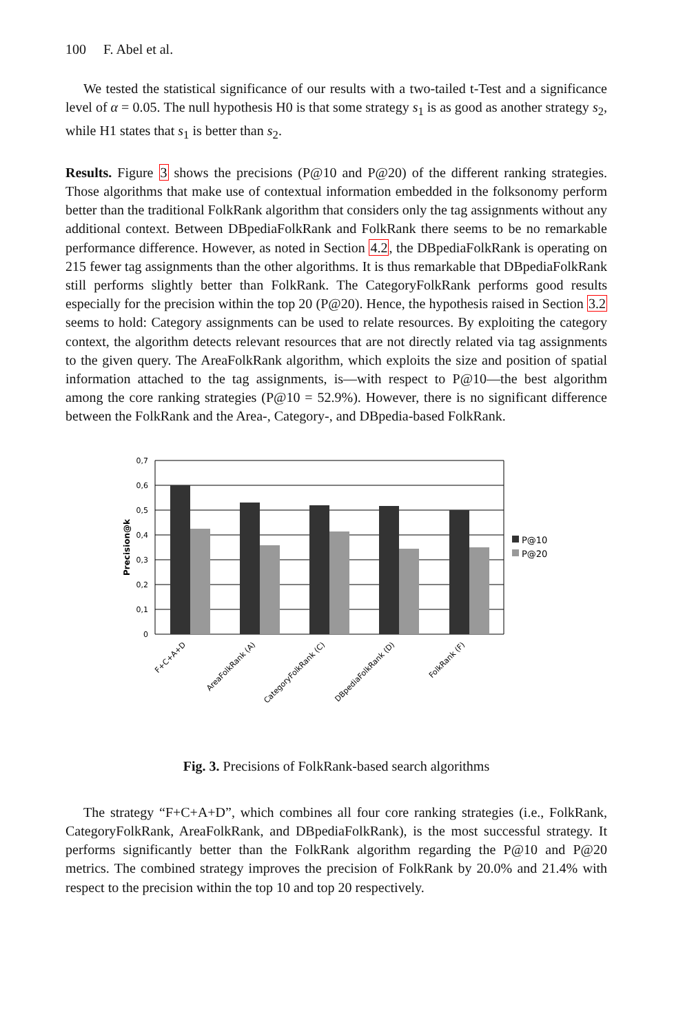100 F. Abel et al.
We tested the statistical significance of our results with a two-tailed t-Test and a significance level of α = 0.05. The null hypothesis H0 is that some strategy s<sub>1</sub> is as good as another strategy s<sub>2</sub>, while H1 states that s<sub>1</sub> is better than s<sub>2</sub>.
Results. Figure 3 shows the precisions (P@10 and P@20) of the different ranking strategies. Those algorithms that make use of contextual information embedded in the folksonomy perform better than the traditional FolkRank algorithm that considers only the tag assignments without any additional context. Between DBpediaFolkRank and FolkRank there seems to be no remarkable performance difference. However, as noted in Section 4.2, the DBpediaFolkRank is operating on 215 fewer tag assignments than the other algorithms. It is thus remarkable that DBpediaFolkRank still performs slightly better than FolkRank. The CategoryFolkRank performs good results especially for the precision within the top 20 (P@20). Hence, the hypothesis raised in Section 3.2 seems to hold: Category assignments can be used to relate resources. By exploiting the category context, the algorithm detects relevant resources that are not directly related via tag assignments to the given query. The AreaFolkRank algorithm, which exploits the size and position of spatial information attached to the tag assignments, is—with respect to P@10—the best algorithm among the core ranking strategies (P@10 = 52.9%). However, there is no significant difference between the FolkRank and the Area-, Category-, and DBpedia-based FolkRank.
0,7
0,6
0,5
0,4
0,3
0,2
0,1
0
Precision@k
P@10
P@20
F+C+A+D
AreaFolkRank (A)
CategoryFolkRank (C)
DBpediaFolkRank (D)
FolkRank (F)
Fig. 3. Precisions of FolkRank-based search algorithms
The strategy “F+C+A+D”, which combines all four core ranking strategies (i.e., FolkRank, CategoryFolkRank, AreaFolkRank, and DBpediaFolkRank), is the most successful strategy. It performs significantly better than the FolkRank algorithm regarding the P@10 and P@20 metrics. The combined strategy improves the precision of FolkRank by 20.0% and 21.4% with respect to the precision within the top 10 and top 20 respectively.